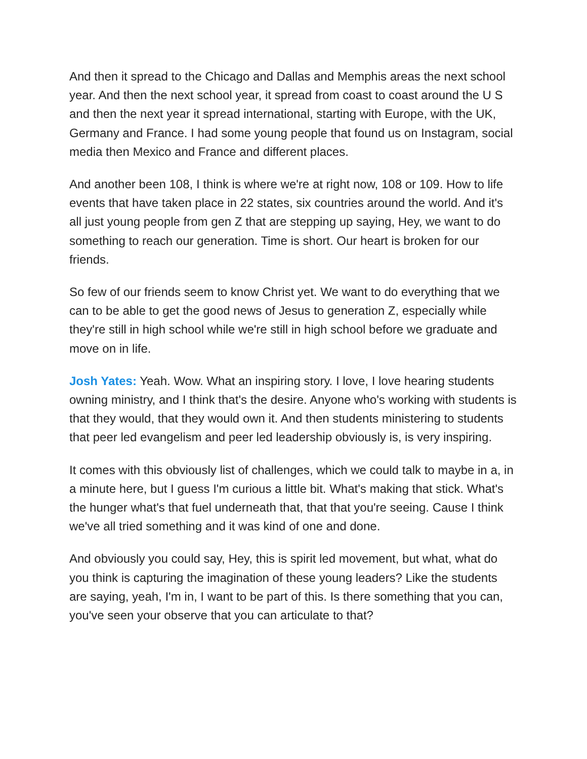And then it spread to the Chicago and Dallas and Memphis areas the next school year. And then the next school year, it spread from coast to coast around the U S and then the next year it spread international, starting with Europe, with the UK, Germany and France. I had some young people that found us on Instagram, social media then Mexico and France and different places.
And another been 108, I think is where we're at right now, 108 or 109. How to life events that have taken place in 22 states, six countries around the world. And it's all just young people from gen Z that are stepping up saying, Hey, we want to do something to reach our generation. Time is short. Our heart is broken for our friends.
So few of our friends seem to know Christ yet. We want to do everything that we can to be able to get the good news of Jesus to generation Z, especially while they're still in high school while we're still in high school before we graduate and move on in life.
Josh Yates: Yeah. Wow. What an inspiring story. I love, I love hearing students owning ministry, and I think that's the desire. Anyone who's working with students is that they would, that they would own it. And then students ministering to students that peer led evangelism and peer led leadership obviously is, is very inspiring.
It comes with this obviously list of challenges, which we could talk to maybe in a, in a minute here, but I guess I'm curious a little bit. What's making that stick. What's the hunger what's that fuel underneath that, that that you're seeing. Cause I think we've all tried something and it was kind of one and done.
And obviously you could say, Hey, this is spirit led movement, but what, what do you think is capturing the imagination of these young leaders? Like the students are saying, yeah, I'm in, I want to be part of this. Is there something that you can, you've seen your observe that you can articulate to that?